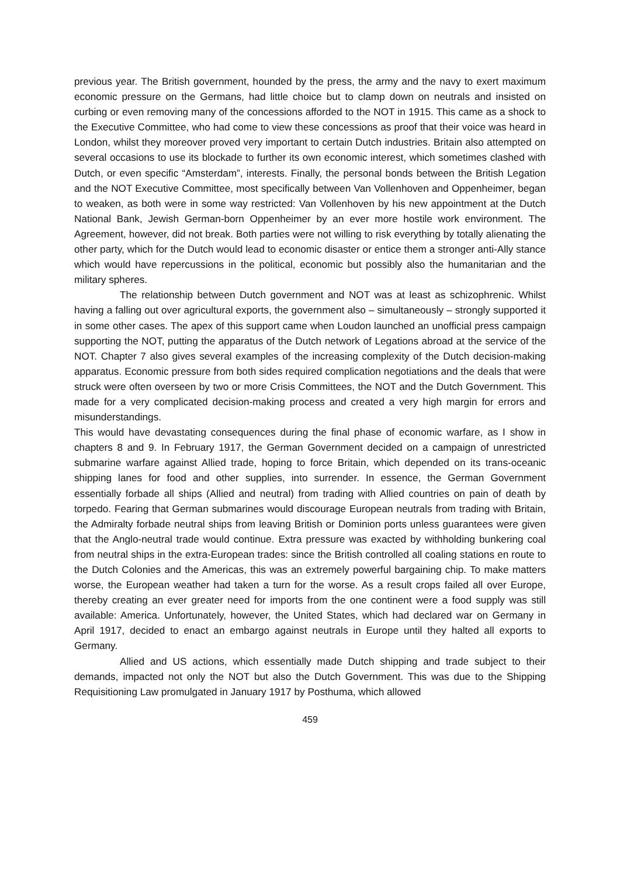previous year. The British government, hounded by the press, the army and the navy to exert maximum economic pressure on the Germans, had little choice but to clamp down on neutrals and insisted on curbing or even removing many of the concessions afforded to the NOT in 1915. This came as a shock to the Executive Committee, who had come to view these concessions as proof that their voice was heard in London, whilst they moreover proved very important to certain Dutch industries. Britain also attempted on several occasions to use its blockade to further its own economic interest, which sometimes clashed with Dutch, or even specific “Amsterdam”, interests. Finally, the personal bonds between the British Legation and the NOT Executive Committee, most specifically between Van Vollenhoven and Oppenheimer, began to weaken, as both were in some way restricted: Van Vollenhoven by his new appointment at the Dutch National Bank, Jewish German-born Oppenheimer by an ever more hostile work environment. The Agreement, however, did not break. Both parties were not willing to risk everything by totally alienating the other party, which for the Dutch would lead to economic disaster or entice them a stronger anti-Ally stance which would have repercussions in the political, economic but possibly also the humanitarian and the military spheres.
The relationship between Dutch government and NOT was at least as schizophrenic. Whilst having a falling out over agricultural exports, the government also – simultaneously – strongly supported it in some other cases. The apex of this support came when Loudon launched an unofficial press campaign supporting the NOT, putting the apparatus of the Dutch network of Legations abroad at the service of the NOT. Chapter 7 also gives several examples of the increasing complexity of the Dutch decision-making apparatus. Economic pressure from both sides required complication negotiations and the deals that were struck were often overseen by two or more Crisis Committees, the NOT and the Dutch Government. This made for a very complicated decision-making process and created a very high margin for errors and misunderstandings.
This would have devastating consequences during the final phase of economic warfare, as I show in chapters 8 and 9. In February 1917, the German Government decided on a campaign of unrestricted submarine warfare against Allied trade, hoping to force Britain, which depended on its trans-oceanic shipping lanes for food and other supplies, into surrender. In essence, the German Government essentially forbade all ships (Allied and neutral) from trading with Allied countries on pain of death by torpedo. Fearing that German submarines would discourage European neutrals from trading with Britain, the Admiralty forbade neutral ships from leaving British or Dominion ports unless guarantees were given that the Anglo-neutral trade would continue. Extra pressure was exacted by withholding bunkering coal from neutral ships in the extra-European trades: since the British controlled all coaling stations en route to the Dutch Colonies and the Americas, this was an extremely powerful bargaining chip. To make matters worse, the European weather had taken a turn for the worse. As a result crops failed all over Europe, thereby creating an ever greater need for imports from the one continent were a food supply was still available: America. Unfortunately, however, the United States, which had declared war on Germany in April 1917, decided to enact an embargo against neutrals in Europe until they halted all exports to Germany.
Allied and US actions, which essentially made Dutch shipping and trade subject to their demands, impacted not only the NOT but also the Dutch Government. This was due to the Shipping Requisitioning Law promulgated in January 1917 by Posthuma, which allowed
459